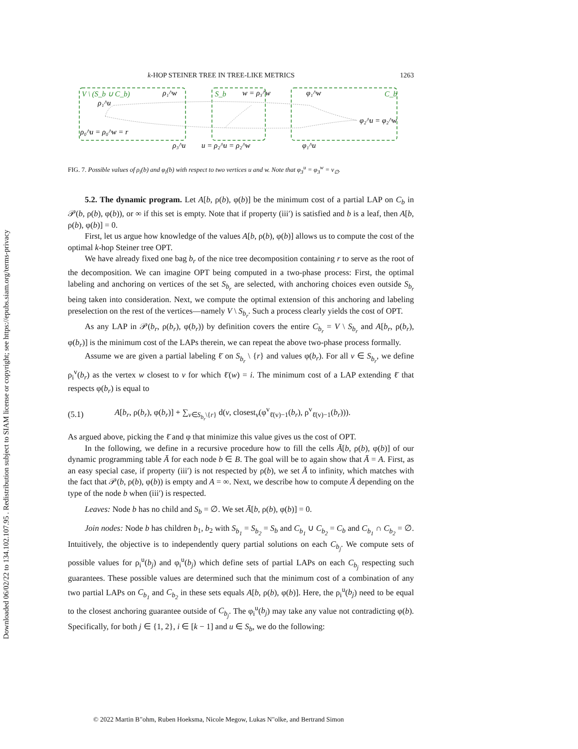Downloaded 06/02/22 to 134.102.107.95 . Redistribution subject to SIAM license or copyright; see https://epubs.siam.org/terms-privacy
k-HOP STEINER TREE IN TREE-LIKE METRICS 1263
V \ (S_b ∪ C_b)
S_b
C_b
ρ₁^w
w = ρ₃^w
φ₁^w
ρ₁^u
ρ₀^u = ρ₀^w = r
φ₂^u = φ₂^w
ρ₃^u
u = ρ₂^u = ρ₂^w
φ₁^u
FIG. 7. Possible values of ρ<sub>i</sub>(b) and φ<sub>i</sub>(b) with respect to two vertices u and w. Note that φ<sub>3</sub><sup>u</sup> = φ<sub>3</sub><sup>w</sup> = v<sub>∅</sub>.
5.2. The dynamic program. Let A[b, ρ(b), φ(b)] be the minimum cost of a partial LAP on C<sub>b</sub> in 𝒫(b, ρ(b), φ(b)), or ∞ if this set is empty. Note that if property (iii′) is satisfied and b is a leaf, then A[b, ρ(b), φ(b)] = 0.
First, let us argue how knowledge of the values A[b, ρ(b), φ(b)] allows us to compute the cost of the optimal k-hop Steiner tree OPT.
We have already fixed one bag b<sub>r</sub> of the nice tree decomposition containing r to serve as the root of the decomposition. We can imagine OPT being computed in a two-phase process: First, the optimal labeling and anchoring on vertices of the set S<sub>b<sub>r</sub></sub> are selected, with anchoring choices even outside S<sub>b<sub>r</sub></sub> being taken into consideration. Next, we compute the optimal extension of this anchoring and labeling preselection on the rest of the vertices—namely V \ S<sub>b<sub>r</sub></sub>. Such a process clearly yields the cost of OPT.
As any LAP in 𝒫(b<sub>r</sub>, ρ(b<sub>r</sub>), φ(b<sub>r</sub>)) by definition covers the entire C<sub>b<sub>r</sub></sub> = V \ S<sub>b<sub>r</sub></sub> and A[b<sub>r</sub>, ρ(b<sub>r</sub>), φ(b<sub>r</sub>)] is the minimum cost of the LAPs therein, we can repeat the above two-phase process formally.
Assume we are given a partial labeling ℓ̄ on S<sub>b<sub>r</sub></sub> \ {r} and values φ(b<sub>r</sub>). For all v ∈ S<sub>b<sub>r</sub></sub>, we define ρ<sub>i</sub><sup>v</sup>(b<sub>r</sub>) as the vertex w closest to v for which ℓ̄(w) = i. The minimum cost of a LAP extending ℓ̄ that respects φ(b<sub>r</sub>) is equal to
(5.1) A[b<sub>r</sub>, ρ(b<sub>r</sub>), φ(b<sub>r</sub>)] + ∑<sub>v∈S<sub>b<sub>r</sub></sub>\{r}</sub> d(v, closest<sub>v</sub>(φ<sup>v</sup><sub>ℓ̄(v)−1</sub>(b<sub>r</sub>), ρ<sup>v</sup><sub>ℓ̄(v)−1</sub>(b<sub>r</sub>))).
As argued above, picking the ℓ̄ and φ that minimize this value gives us the cost of OPT.
In the following, we define in a recursive procedure how to fill the cells Ā[b, ρ(b), φ(b)] of our dynamic programming table Ā for each node b ∈ B. The goal will be to again show that Ā = A. First, as an easy special case, if property (iii′) is not respected by ρ(b), we set Ā to infinity, which matches with the fact that 𝒫(b, ρ(b), φ(b)) is empty and A = ∞. Next, we describe how to compute Ā depending on the type of the node b when (iii′) is respected.
Leaves: Node b has no child and S<sub>b</sub> = ∅. We set Ā[b, ρ(b), φ(b)] = 0.
Join nodes: Node b has children b<sub>1</sub>, b<sub>2</sub> with S<sub>b<sub>1</sub></sub> = S<sub>b<sub>2</sub></sub> = S<sub>b</sub> and C<sub>b<sub>1</sub></sub> ∪ C<sub>b<sub>2</sub></sub> = C<sub>b</sub> and C<sub>b<sub>1</sub></sub> ∩ C<sub>b<sub>2</sub></sub> = ∅. Intuitively, the objective is to independently query partial solutions on each C<sub>b<sub>j</sub></sub>. We compute sets of possible values for ρ<sub>i</sub><sup>u</sup>(b<sub>j</sub>) and φ<sub>i</sub><sup>u</sup>(b<sub>j</sub>) which define sets of partial LAPs on each C<sub>b<sub>j</sub></sub> respecting such guarantees. These possible values are determined such that the minimum cost of a combination of any two partial LAPs on C<sub>b<sub>1</sub></sub> and C<sub>b<sub>2</sub></sub> in these sets equals A[b, ρ(b), φ(b)]. Here, the ρ<sub>i</sub><sup>u</sup>(b<sub>j</sub>) need to be equal to the closest anchoring guarantee outside of C<sub>b<sub>j</sub></sub>. The φ<sub>i</sub><sup>u</sup>(b<sub>j</sub>) may take any value not contradicting φ(b). Specifically, for both j ∈ {1, 2}, i ∈ [k − 1] and u ∈ S<sub>b</sub>, we do the following:
© 2022 Martin B"ohm, Ruben Hoeksma, Nicole Megow, Lukas N"olke, and Bertrand Simon